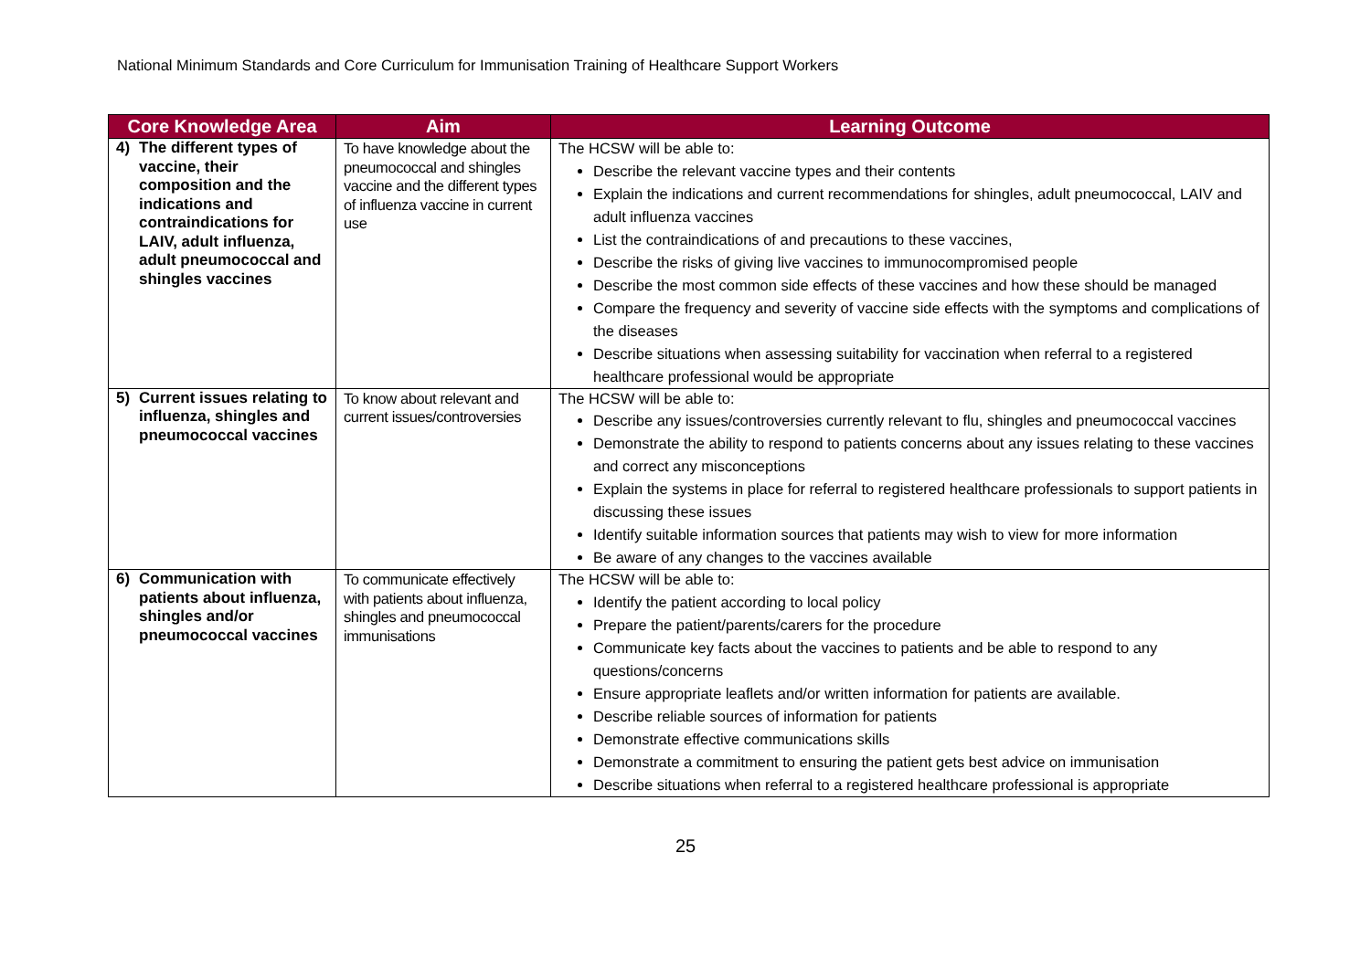National Minimum Standards and Core Curriculum for Immunisation Training of Healthcare Support Workers
| Core Knowledge Area | Aim | Learning Outcome |
| --- | --- | --- |
| 4) The different types of vaccine, their composition and the indications and contraindications for LAIV, adult influenza, adult pneumococcal and shingles vaccines | To have knowledge about the pneumococcal and shingles vaccine and the different types of influenza vaccine in current use | The HCSW will be able to: Describe the relevant vaccine types and their contents Explain the indications and current recommendations for shingles, adult pneumococcal, LAIV and adult influenza vaccines List the contraindications of and precautions to these vaccines, Describe the risks of giving live vaccines to immunocompromised people Describe the most common side effects of these vaccines and how these should be managed Compare the frequency and severity of vaccine side effects with the symptoms and complications of the diseases Describe situations when assessing suitability for vaccination when referral to a registered healthcare professional would be appropriate |
| 5) Current issues relating to influenza, shingles and pneumococcal vaccines | To know about relevant and current issues/controversies | The HCSW will be able to: Describe any issues/controversies currently relevant to flu, shingles and pneumococcal vaccines Demonstrate the ability to respond to patients concerns about any issues relating to these vaccines and correct any misconceptions Explain the systems in place for referral to registered healthcare professionals to support patients in discussing these issues Identify suitable information sources that patients may wish to view for more information Be aware of any changes to the vaccines available |
| 6) Communication with patients about influenza, shingles and/or pneumococcal vaccines | To communicate effectively with patients about influenza, shingles and pneumococcal immunisations | The HCSW will be able to: Identify the patient according to local policy Prepare the patient/parents/carers for the procedure Communicate key facts about the vaccines to patients and be able to respond to any questions/concerns Ensure appropriate leaflets and/or written information for patients are available. Describe reliable sources of information for patients Demonstrate effective communications skills Demonstrate a commitment to ensuring the patient gets best advice on immunisation Describe situations when referral to a registered healthcare professional is appropriate |
25